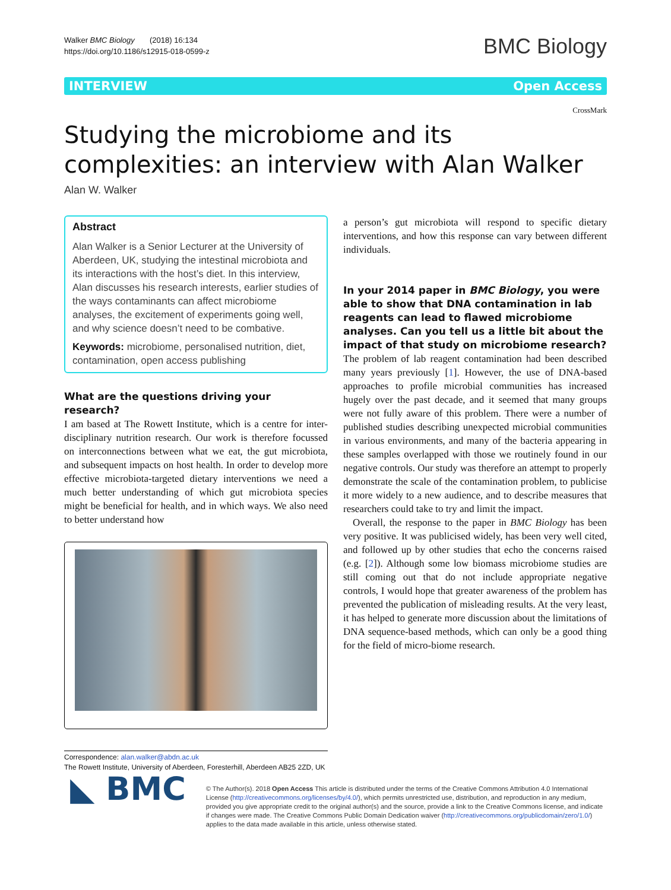Walker BMC Biology (2018) 16:134
https://doi.org/10.1186/s12915-018-0599-z
BMC Biology
INTERVIEW Open Access
CrossMark
Studying the microbiome and its
complexities: an interview with Alan Walker
Alan W. Walker
Abstract
Alan Walker is a Senior Lecturer at the University of Aberdeen, UK, studying the intestinal microbiota and its interactions with the host’s diet. In this interview, Alan discusses his research interests, earlier studies of the ways contaminants can affect microbiome analyses, the excitement of experiments going well, and why science doesn’t need to be combative.
Keywords: microbiome, personalised nutrition, diet, contamination, open access publishing
What are the questions driving your research?
I am based at The Rowett Institute, which is a centre for inter-disciplinary nutrition research. Our work is therefore focussed on interconnections between what we eat, the gut microbiota, and subsequent impacts on host health. In order to develop more effective microbiota-targeted dietary interventions we need a much better understanding of which gut microbiota species might be beneficial for health, and in which ways. We also need to better understand how
Correspondence: alan.walker@abdn.ac.uk
The Rowett Institute, University of Aberdeen, Foresterhill, Aberdeen AB25 2ZD, UK
a person’s gut microbiota will respond to specific dietary interventions, and how this response can vary between different individuals.
In your 2014 paper in BMC Biology, you were able to show that DNA contamination in lab reagents can lead to flawed microbiome analyses. Can you tell us a little bit about the impact of that study on microbiome research?
The problem of lab reagent contamination had been described many years previously [1]. However, the use of DNA-based approaches to profile microbial communities has increased hugely over the past decade, and it seemed that many groups were not fully aware of this problem. There were a number of published studies describing unexpected microbial communities in various environments, and many of the bacteria appearing in these samples overlapped with those we routinely found in our negative controls. Our study was therefore an attempt to properly demonstrate the scale of the contamination problem, to publicise it more widely to a new audience, and to describe measures that researchers could take to try and limit the impact.
Overall, the response to the paper in BMC Biology has been very positive. It was publicised widely, has been very well cited, and followed up by other studies that echo the concerns raised (e.g. [2]). Although some low biomass microbiome studies are still coming out that do not include appropriate negative controls, I would hope that greater awareness of the problem has prevented the publication of misleading results. At the very least, it has helped to generate more discussion about the limitations of DNA sequence-based methods, which can only be a good thing for the field of micro-biome research.
◣ BMC
© The Author(s). 2018 Open Access This article is distributed under the terms of the Creative Commons Attribution 4.0 International License (http://creativecommons.org/licenses/by/4.0/), which permits unrestricted use, distribution, and reproduction in any medium, provided you give appropriate credit to the original author(s) and the source, provide a link to the Creative Commons license, and indicate if changes were made. The Creative Commons Public Domain Dedication waiver (http://creativecommons.org/publicdomain/zero/1.0/) applies to the data made available in this article, unless otherwise stated.